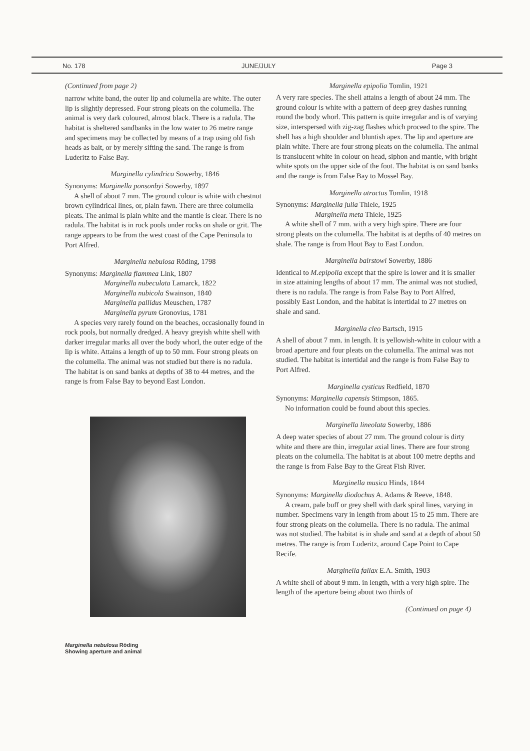No. 178 JUNE/JULY Page 3
(Continued from page 2)
narrow white band, the outer lip and columella are white. The outer lip is slightly depressed. Four strong pleats on the columella. The animal is very dark coloured, almost black. There is a radula. The habitat is sheltered sandbanks in the low water to 26 metre range and specimens may be collected by means of a trap using old fish heads as bait, or by merely sifting the sand. The range is from Luderitz to False Bay.
Marginella cylindrica Sowerby, 1846
Synonyms: Marginella ponsonbyi Sowerby, 1897
A shell of about 7 mm. The ground colour is white with chestnut brown cylindrical lines, or, plain fawn. There are three columella pleats. The animal is plain white and the mantle is clear. There is no radula. The habitat is in rock pools under rocks on shale or grit. The range appears to be from the west coast of the Cape Peninsula to Port Alfred.
Marginella nebulosa Röding, 1798
Synonyms: Marginella flammea Link, 1807
Marginella nubeculata Lamarck, 1822
Marginella nubicola Swainson, 1840
Marginella pallidus Meuschen, 1787
Marginella pyrum Gronovius, 1781
A species very rarely found on the beaches, occasionally found in rock pools, but normally dredged. A heavy greyish white shell with darker irregular marks all over the body whorl, the outer edge of the lip is white. Attains a length of up to 50 mm. Four strong pleats on the columella. The animal was not studied but there is no radula. The habitat is on sand banks at depths of 38 to 44 metres, and the range is from False Bay to beyond East London.
Marginella nebulosa Röding
Showing aperture and animal
Marginella epipolia Tomlin, 1921
A very rare species. The shell attains a length of about 24 mm. The ground colour is white with a pattern of deep grey dashes running round the body whorl. This pattern is quite irregular and is of varying size, interspersed with zig-zag flashes which proceed to the spire. The shell has a high shoulder and bluntish apex. The lip and aperture are plain white. There are four strong pleats on the columella. The animal is translucent white in colour on head, siphon and mantle, with bright white spots on the upper side of the foot. The habitat is on sand banks and the range is from False Bay to Mossel Bay.
Marginella atractus Tomlin, 1918
Synonyms: Marginella julia Thiele, 1925
Marginella meta Thiele, 1925
A white shell of 7 mm. with a very high spire. There are four strong pleats on the columella. The habitat is at depths of 40 metres on shale. The range is from Hout Bay to East London.
Marginella bairstowi Sowerby, 1886
Identical to M.epipolia except that the spire is lower and it is smaller in size attaining lengths of about 17 mm. The animal was not studied, there is no radula. The range is from False Bay to Port Alfred, possibly East London, and the habitat is intertidal to 27 metres on shale and sand.
Marginella cleo Bartsch, 1915
A shell of about 7 mm. in length. It is yellowish-white in colour with a broad aperture and four pleats on the columella. The animal was not studied. The habitat is intertidal and the range is from False Bay to Port Alfred.
Marginella cysticus Redfield, 1870
Synonyms: Marginella capensis Stimpson, 1865.
No information could be found about this species.
Marginella lineolata Sowerby, 1886
A deep water species of about 27 mm. The ground colour is dirty white and there are thin, irregular axial lines. There are four strong pleats on the columella. The habitat is at about 100 metre depths and the range is from False Bay to the Great Fish River.
Marginella musica Hinds, 1844
Synonyms: Marginella diodochus A. Adams & Reeve, 1848.
A cream, pale buff or grey shell with dark spiral lines, varying in number. Specimens vary in length from about 15 to 25 mm. There are four strong pleats on the columella. There is no radula. The animal was not studied. The habitat is in shale and sand at a depth of about 50 metres. The range is from Luderitz, around Cape Point to Cape Recife.
Marginella fallax E.A. Smith, 1903
A white shell of about 9 mm. in length, with a very high spire. The length of the aperture being about two thirds of
(Continued on page 4)